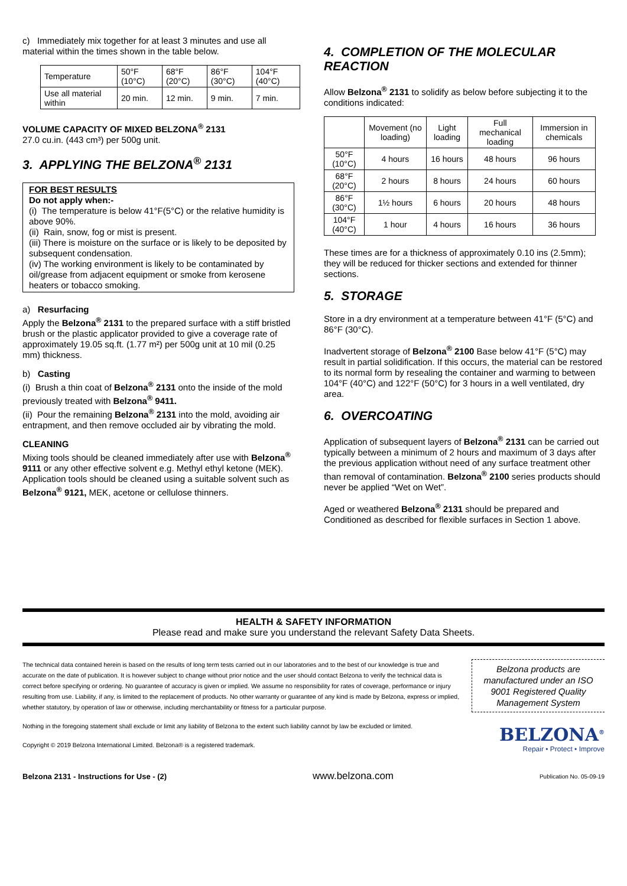c) Immediately mix together for at least 3 minutes and use all material within the times shown in the table below.
| Temperature | 50°F (10°C) | 68°F (20°C) | 86°F (30°C) | 104°F (40°C) |
| Use all material within | 20 min. | 12 min. | 9 min. | 7 min. |
VOLUME CAPACITY OF MIXED BELZONA<sup>®</sup> 2131
27.0 cu.in. (443 cm³) per 500g unit.
3. APPLYING THE BELZONA<sup>®</sup> 2131
FOR BEST RESULTS
Do not apply when:-
(i) The temperature is below 41°F(5°C) or the relative humidity is above 90%.
(ii) Rain, snow, fog or mist is present.
(iii) There is moisture on the surface or is likely to be deposited by subsequent condensation.
(iv) The working environment is likely to be contaminated by oil/grease from adjacent equipment or smoke from kerosene heaters or tobacco smoking.
a) Resurfacing
Apply the Belzona<sup>®</sup> 2131 to the prepared surface with a stiff bristled brush or the plastic applicator provided to give a coverage rate of approximately 19.05 sq.ft. (1.77 m²) per 500g unit at 10 mil (0.25 mm) thickness.
b) Casting
(i) Brush a thin coat of Belzona<sup>®</sup> 2131 onto the inside of the mold previously treated with Belzona<sup>®</sup> 9411.
(ii) Pour the remaining Belzona<sup>®</sup> 2131 into the mold, avoiding air entrapment, and then remove occluded air by vibrating the mold.
CLEANING
Mixing tools should be cleaned immediately after use with Belzona<sup>®</sup> 9111 or any other effective solvent e.g. Methyl ethyl ketone (MEK). Application tools should be cleaned using a suitable solvent such as Belzona<sup>®</sup> 9121, MEK, acetone or cellulose thinners.
4. COMPLETION OF THE MOLECULAR REACTION
Allow Belzona<sup>®</sup> 2131 to solidify as below before subjecting it to the conditions indicated:
| | Movement (no loading) | Light loading | Full mechanical loading | Immersion in chemicals |
| --- | --- | --- | --- | --- |
| 50°F (10°C) | 4 hours | 16 hours | 48 hours | 96 hours |
| 68°F (20°C) | 2 hours | 8 hours | 24 hours | 60 hours |
| 86°F (30°C) | 1½ hours | 6 hours | 20 hours | 48 hours |
| 104°F (40°C) | 1 hour | 4 hours | 16 hours | 36 hours |
These times are for a thickness of approximately 0.10 ins (2.5mm); they will be reduced for thicker sections and extended for thinner sections.
5. STORAGE
Store in a dry environment at a temperature between 41°F (5°C) and 86°F (30°C).
Inadvertent storage of Belzona<sup>®</sup> 2100 Base below 41°F (5°C) may result in partial solidification. If this occurs, the material can be restored to its normal form by resealing the container and warming to between 104°F (40°C) and 122°F (50°C) for 3 hours in a well ventilated, dry area.
6. OVERCOATING
Application of subsequent layers of Belzona<sup>®</sup> 2131 can be carried out typically between a minimum of 2 hours and maximum of 3 days after the previous application without need of any surface treatment other than removal of contamination. Belzona<sup>®</sup> 2100 series products should never be applied “Wet on Wet”.
Aged or weathered Belzona<sup>®</sup> 2131 should be prepared and Conditioned as described for flexible surfaces in Section 1 above.
HEALTH & SAFETY INFORMATION
Please read and make sure you understand the relevant Safety Data Sheets.
The technical data contained herein is based on the results of long term tests carried out in our laboratories and to the best of our knowledge is true and accurate on the date of publication. It is however subject to change without prior notice and the user should contact Belzona to verify the technical data is correct before specifying or ordering. No guarantee of accuracy is given or implied. We assume no responsibility for rates of coverage, performance or injury resulting from use. Liability, if any, is limited to the replacement of products. No other warranty or guarantee of any kind is made by Belzona, express or implied, whether statutory, by operation of law or otherwise, including merchantability or fitness for a particular purpose.
Nothing in the foregoing statement shall exclude or limit any liability of Belzona to the extent such liability cannot by law be excluded or limited.
Copyright © 2019 Belzona International Limited. Belzona® is a registered trademark.
Belzona products are manufactured under an ISO 9001 Registered Quality Management System
BELZONA<sup>®</sup>
Repair • Protect • Improve
Belzona 2131 - Instructions for Use - (2) www.belzona.com Publication No. 05-09-19